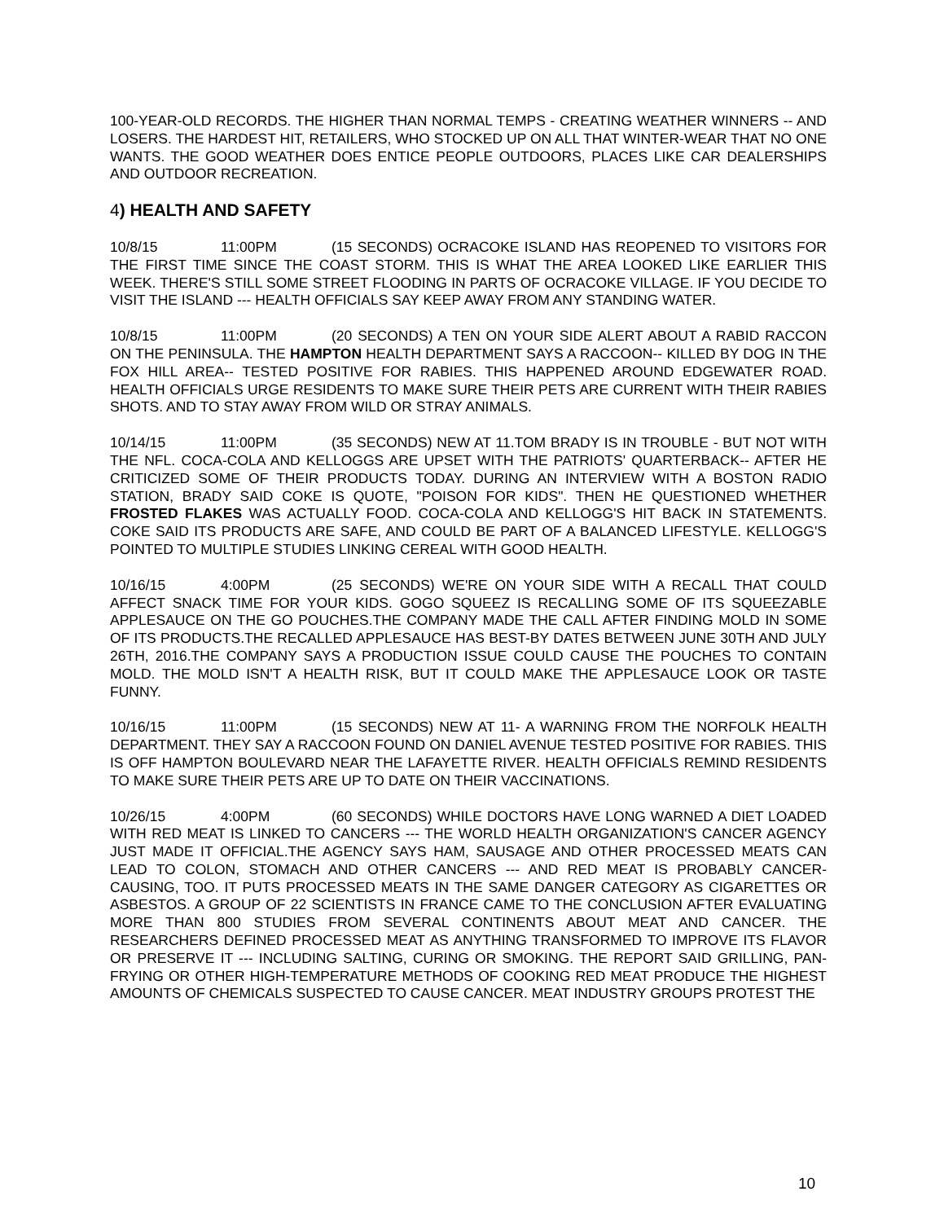100-YEAR-OLD RECORDS. THE HIGHER THAN NORMAL TEMPS - CREATING WEATHER WINNERS -- AND LOSERS. THE HARDEST HIT, RETAILERS, WHO STOCKED UP ON ALL THAT WINTER-WEAR THAT NO ONE WANTS. THE GOOD WEATHER DOES ENTICE PEOPLE OUTDOORS, PLACES LIKE CAR DEALERSHIPS AND OUTDOOR RECREATION.
4) HEALTH AND SAFETY
10/8/15 11:00PM (15 SECONDS) OCRACOKE ISLAND HAS REOPENED TO VISITORS FOR THE FIRST TIME SINCE THE COAST STORM. THIS IS WHAT THE AREA LOOKED LIKE EARLIER THIS WEEK. THERE'S STILL SOME STREET FLOODING IN PARTS OF OCRACOKE VILLAGE. IF YOU DECIDE TO VISIT THE ISLAND --- HEALTH OFFICIALS SAY KEEP AWAY FROM ANY STANDING WATER.
10/8/15 11:00PM (20 SECONDS) A TEN ON YOUR SIDE ALERT ABOUT A RABID RACCON ON THE PENINSULA. THE HAMPTON HEALTH DEPARTMENT SAYS A RACCOON-- KILLED BY DOG IN THE FOX HILL AREA-- TESTED POSITIVE FOR RABIES. THIS HAPPENED AROUND EDGEWATER ROAD. HEALTH OFFICIALS URGE RESIDENTS TO MAKE SURE THEIR PETS ARE CURRENT WITH THEIR RABIES SHOTS. AND TO STAY AWAY FROM WILD OR STRAY ANIMALS.
10/14/15 11:00PM (35 SECONDS) NEW AT 11.TOM BRADY IS IN TROUBLE - BUT NOT WITH THE NFL. COCA-COLA AND KELLOGGS ARE UPSET WITH THE PATRIOTS' QUARTERBACK-- AFTER HE CRITICIZED SOME OF THEIR PRODUCTS TODAY. DURING AN INTERVIEW WITH A BOSTON RADIO STATION, BRADY SAID COKE IS QUOTE, "POISON FOR KIDS". THEN HE QUESTIONED WHETHER FROSTED FLAKES WAS ACTUALLY FOOD. COCA-COLA AND KELLOGG'S HIT BACK IN STATEMENTS. COKE SAID ITS PRODUCTS ARE SAFE, AND COULD BE PART OF A BALANCED LIFESTYLE. KELLOGG'S POINTED TO MULTIPLE STUDIES LINKING CEREAL WITH GOOD HEALTH.
10/16/15 4:00PM (25 SECONDS) WE'RE ON YOUR SIDE WITH A RECALL THAT COULD AFFECT SNACK TIME FOR YOUR KIDS. GOGO SQUEEZ IS RECALLING SOME OF ITS SQUEEZABLE APPLESAUCE ON THE GO POUCHES.THE COMPANY MADE THE CALL AFTER FINDING MOLD IN SOME OF ITS PRODUCTS.THE RECALLED APPLESAUCE HAS BEST-BY DATES BETWEEN JUNE 30TH AND JULY 26TH, 2016.THE COMPANY SAYS A PRODUCTION ISSUE COULD CAUSE THE POUCHES TO CONTAIN MOLD. THE MOLD ISN'T A HEALTH RISK, BUT IT COULD MAKE THE APPLESAUCE LOOK OR TASTE FUNNY.
10/16/15 11:00PM (15 SECONDS) NEW AT 11- A WARNING FROM THE NORFOLK HEALTH DEPARTMENT. THEY SAY A RACCOON FOUND ON DANIEL AVENUE TESTED POSITIVE FOR RABIES. THIS IS OFF HAMPTON BOULEVARD NEAR THE LAFAYETTE RIVER. HEALTH OFFICIALS REMIND RESIDENTS TO MAKE SURE THEIR PETS ARE UP TO DATE ON THEIR VACCINATIONS.
10/26/15 4:00PM (60 SECONDS) WHILE DOCTORS HAVE LONG WARNED A DIET LOADED WITH RED MEAT IS LINKED TO CANCERS --- THE WORLD HEALTH ORGANIZATION'S CANCER AGENCY JUST MADE IT OFFICIAL.THE AGENCY SAYS HAM, SAUSAGE AND OTHER PROCESSED MEATS CAN LEAD TO COLON, STOMACH AND OTHER CANCERS --- AND RED MEAT IS PROBABLY CANCER-CAUSING, TOO. IT PUTS PROCESSED MEATS IN THE SAME DANGER CATEGORY AS CIGARETTES OR ASBESTOS. A GROUP OF 22 SCIENTISTS IN FRANCE CAME TO THE CONCLUSION AFTER EVALUATING MORE THAN 800 STUDIES FROM SEVERAL CONTINENTS ABOUT MEAT AND CANCER. THE RESEARCHERS DEFINED PROCESSED MEAT AS ANYTHING TRANSFORMED TO IMPROVE ITS FLAVOR OR PRESERVE IT --- INCLUDING SALTING, CURING OR SMOKING. THE REPORT SAID GRILLING, PAN-FRYING OR OTHER HIGH-TEMPERATURE METHODS OF COOKING RED MEAT PRODUCE THE HIGHEST AMOUNTS OF CHEMICALS SUSPECTED TO CAUSE CANCER. MEAT INDUSTRY GROUPS PROTEST THE
10